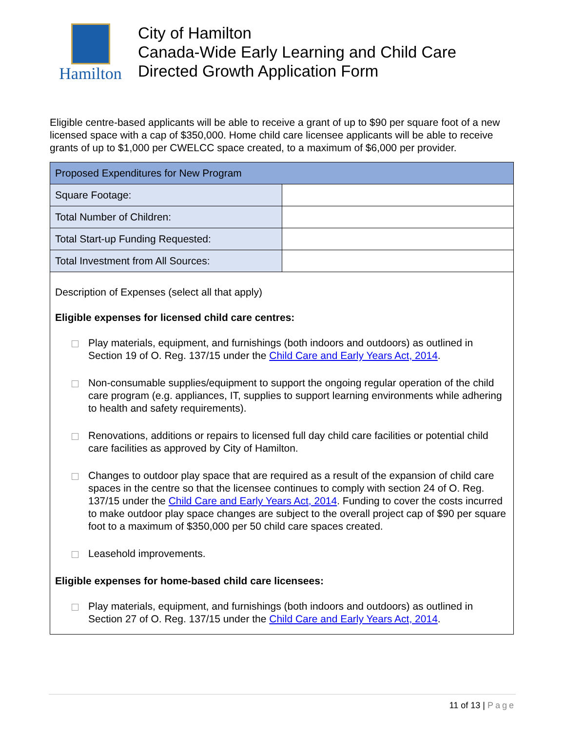Hamilton
City of Hamilton
Canada-Wide Early Learning and Child Care
Directed Growth Application Form
Eligible centre-based applicants will be able to receive a grant of up to $90 per square foot of a new licensed space with a cap of $350,000. Home child care licensee applicants will be able to receive grants of up to $1,000 per CWELCC space created, to a maximum of $6,000 per provider.
| Proposed Expenditures for New Program | |
| --- | --- |
| Square Footage: | |
| Total Number of Children: | |
| Total Start-up Funding Requested: | |
| Total Investment from All Sources: | |
| Description of Expenses (select all that apply) Eligible expenses for licensed child care centres: Play materials, equipment, and furnishings (both indoors and outdoors) as outlined in Section 19 of O. Reg. 137/15 under the Child Care and Early Years Act, 2014 . Non-consumable supplies/equipment to support the ongoing regular operation of the child care program (e.g. appliances, IT, supplies to support learning environments while adhering to health and safety requirements). Renovations, additions or repairs to licensed full day child care facilities or potential child care facilities as approved by City of Hamilton. Changes to outdoor play space that are required as a result of the expansion of child care spaces in the centre so that the licensee continues to comply with section 24 of O. Reg. 137/15 under the Child Care and Early Years Act, 2014 . Funding to cover the costs incurred to make outdoor play space changes are subject to the overall project cap of $90 per square foot to a maximum of $350,000 per 50 child care spaces created. Leasehold improvements. Eligible expenses for home-based child care licensees: Play materials, equipment, and furnishings (both indoors and outdoors) as outlined in Section 27 of O. Reg. 137/15 under the Child Care and Early Years Act, 2014 . | |
11 of 13 | Page